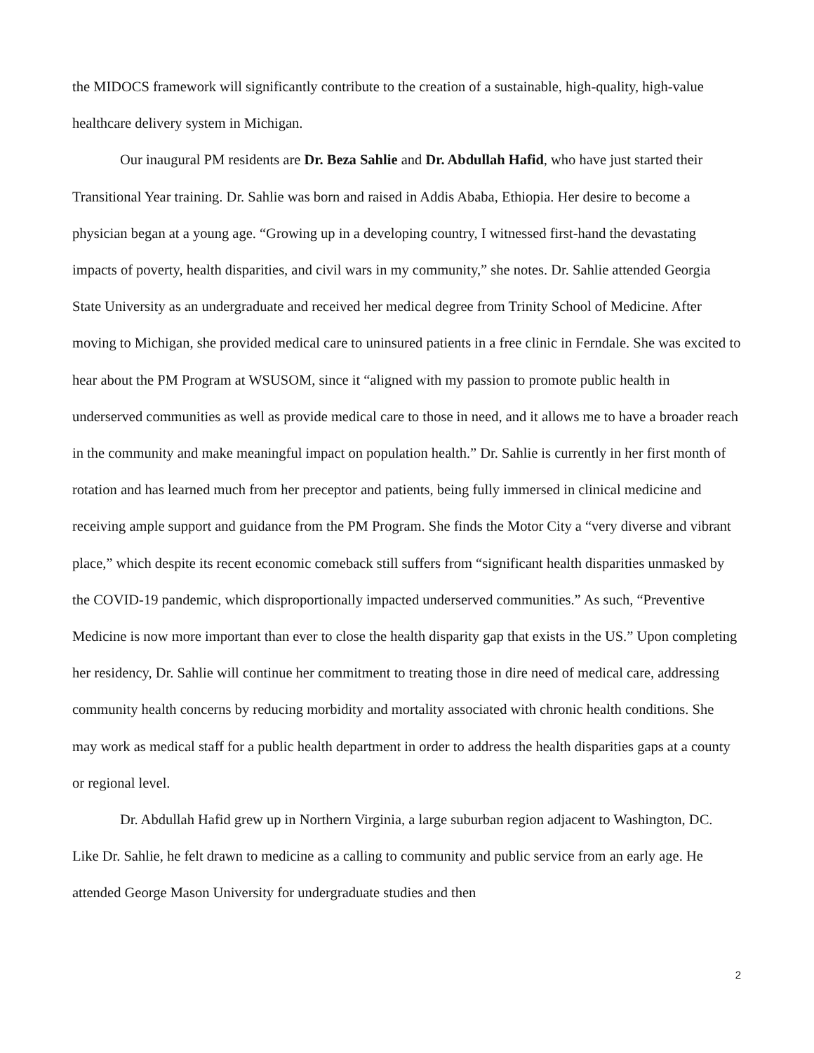the MIDOCS framework will significantly contribute to the creation of a sustainable, high-quality, high-value healthcare delivery system in Michigan.
Our inaugural PM residents are Dr. Beza Sahlie and Dr. Abdullah Hafid, who have just started their Transitional Year training. Dr. Sahlie was born and raised in Addis Ababa, Ethiopia. Her desire to become a physician began at a young age. “Growing up in a developing country, I witnessed first-hand the devastating impacts of poverty, health disparities, and civil wars in my community,” she notes. Dr. Sahlie attended Georgia State University as an undergraduate and received her medical degree from Trinity School of Medicine. After moving to Michigan, she provided medical care to uninsured patients in a free clinic in Ferndale. She was excited to hear about the PM Program at WSUSOM, since it “aligned with my passion to promote public health in underserved communities as well as provide medical care to those in need, and it allows me to have a broader reach in the community and make meaningful impact on population health.” Dr. Sahlie is currently in her first month of rotation and has learned much from her preceptor and patients, being fully immersed in clinical medicine and receiving ample support and guidance from the PM Program. She finds the Motor City a “very diverse and vibrant place,” which despite its recent economic comeback still suffers from “significant health disparities unmasked by the COVID-19 pandemic, which disproportionally impacted underserved communities.” As such, “Preventive Medicine is now more important than ever to close the health disparity gap that exists in the US.” Upon completing her residency, Dr. Sahlie will continue her commitment to treating those in dire need of medical care, addressing community health concerns by reducing morbidity and mortality associated with chronic health conditions. She may work as medical staff for a public health department in order to address the health disparities gaps at a county or regional level.
Dr. Abdullah Hafid grew up in Northern Virginia, a large suburban region adjacent to Washington, DC. Like Dr. Sahlie, he felt drawn to medicine as a calling to community and public service from an early age. He attended George Mason University for undergraduate studies and then
2